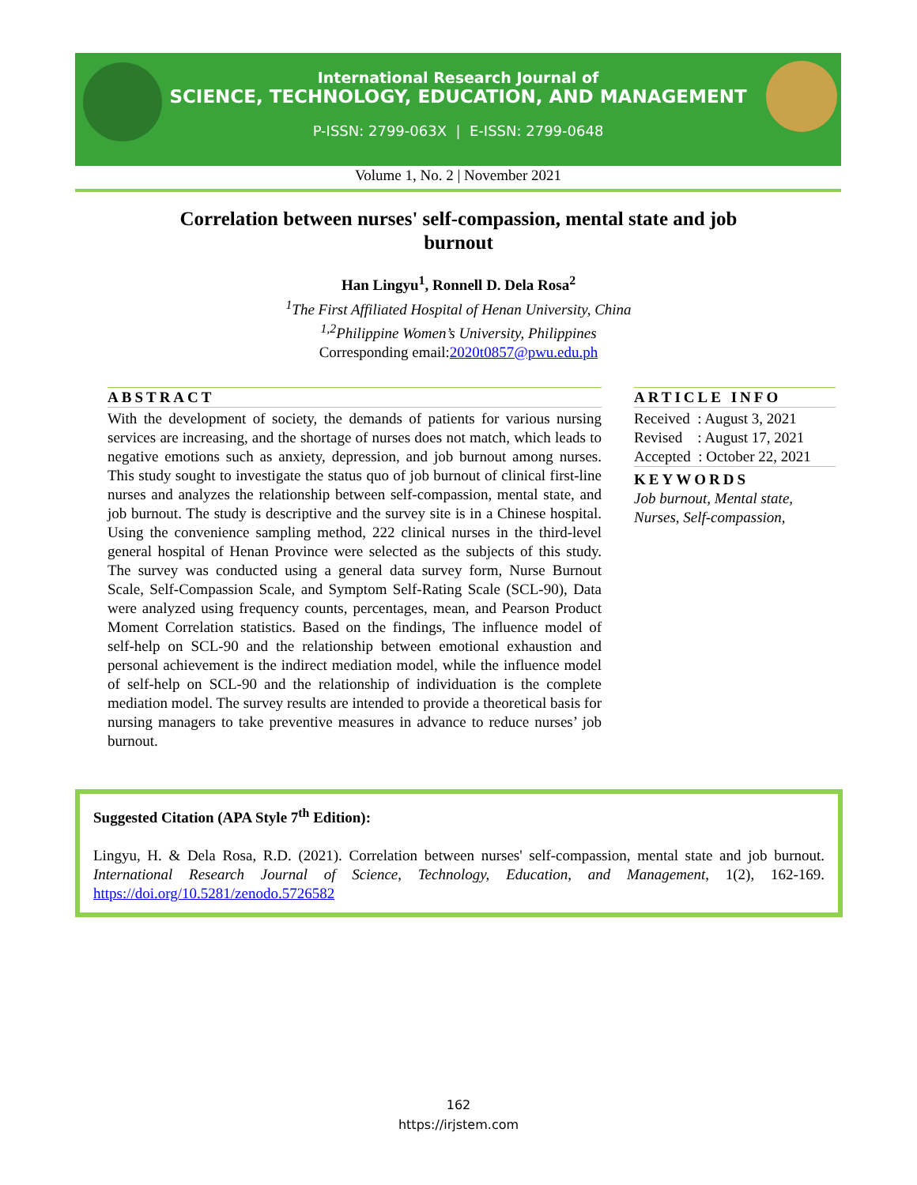International Research Journal of
SCIENCE, TECHNOLOGY, EDUCATION, AND MANAGEMENT
P-ISSN: 2799-063X | E-ISSN: 2799-0648
Volume 1, No. 2 | November 2021
Correlation between nurses' self-compassion, mental state and job burnout
Han Lingyu<sup>1</sup>, Ronnell D. Dela Rosa<sup>2</sup>
<sup>1</sup> The First Affiliated Hospital of Henan University, China
<sup>1,2</sup>Philippine Women’s University, Philippines
Corresponding email:2020t0857@pwu.edu.ph
ABSTRACT
With the development of society, the demands of patients for various nursing services are increasing, and the shortage of nurses does not match, which leads to negative emotions such as anxiety, depression, and job burnout among nurses. This study sought to investigate the status quo of job burnout of clinical first-line nurses and analyzes the relationship between self-compassion, mental state, and job burnout. The study is descriptive and the survey site is in a Chinese hospital. Using the convenience sampling method, 222 clinical nurses in the third-level general hospital of Henan Province were selected as the subjects of this study. The survey was conducted using a general data survey form, Nurse Burnout Scale, Self-Compassion Scale, and Symptom Self-Rating Scale (SCL-90), Data were analyzed using frequency counts, percentages, mean, and Pearson Product Moment Correlation statistics. Based on the findings, The influence model of self-help on SCL-90 and the relationship between emotional exhaustion and personal achievement is the indirect mediation model, while the influence model of self-help on SCL-90 and the relationship of individuation is the complete mediation model. The survey results are intended to provide a theoretical basis for nursing managers to take preventive measures in advance to reduce nurses’ job burnout.
ARTICLE INFO
Received : August 3, 2021
Revised : August 17, 2021
Accepted : October 22, 2021
KEYWORDS
Job burnout, Mental state, Nurses, Self-compassion,
Suggested Citation (APA Style 7<sup>th</sup> Edition):
Lingyu, H. & Dela Rosa, R.D. (2021). Correlation between nurses' self-compassion, mental state and job burnout. International Research Journal of Science, Technology, Education, and Management, 1(2), 162-169. https://doi.org/10.5281/zenodo.5726582
162
https://irjstem.com